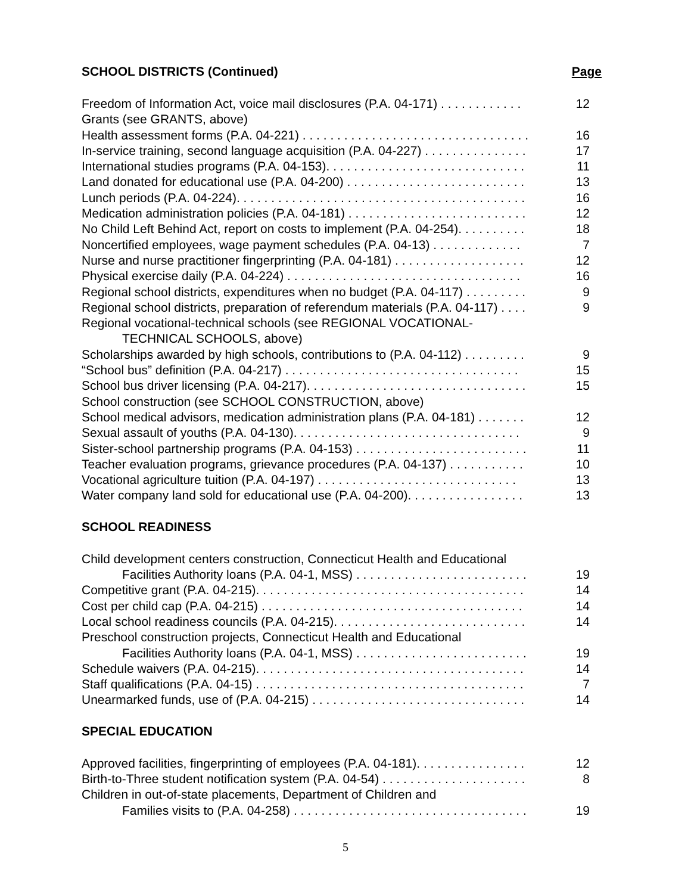SCHOOL DISTRICTS (Continued) Page
Freedom of Information Act, voice mail disclosures (P.A. 04-171) . . . . . . . . . . . . 12
Grants (see GRANTS, above)
Health assessment forms (P.A. 04-221) . . . . . . . . . . . . . . . . . . . . . . . . . . . . . . . . . 16
In-service training, second language acquisition (P.A. 04-227) . . . . . . . . . . . . . . . 17
International studies programs (P.A. 04-153). . . . . . . . . . . . . . . . . . . . . . . . . . . . . 11
Land donated for educational use (P.A. 04-200) . . . . . . . . . . . . . . . . . . . . . . . . . . 13
Lunch periods (P.A. 04-224). . . . . . . . . . . . . . . . . . . . . . . . . . . . . . . . . . . . . . . . . . 16
Medication administration policies (P.A. 04-181) . . . . . . . . . . . . . . . . . . . . . . . . . . 12
No Child Left Behind Act, report on costs to implement (P.A. 04-254). . . . . . . . . . 18
Noncertified employees, wage payment schedules (P.A. 04-13) . . . . . . . . . . . . . 7
Nurse and nurse practitioner fingerprinting (P.A. 04-181) . . . . . . . . . . . . . . . . . . . 12
Physical exercise daily (P.A. 04-224) . . . . . . . . . . . . . . . . . . . . . . . . . . . . . . . . . . 16
Regional school districts, expenditures when no budget (P.A. 04-117) . . . . . . . . . 9
Regional school districts, preparation of referendum materials (P.A. 04-117) . . . . 9
Regional vocational-technical schools (see REGIONAL VOCATIONAL-
TECHNICAL SCHOOLS, above)
Scholarships awarded by high schools, contributions to (P.A. 04-112) . . . . . . . . . 9
“School bus” definition (P.A. 04-217) . . . . . . . . . . . . . . . . . . . . . . . . . . . . . . . . . . 15
School bus driver licensing (P.A. 04-217). . . . . . . . . . . . . . . . . . . . . . . . . . . . . . . . 15
School construction (see SCHOOL CONSTRUCTION, above)
School medical advisors, medication administration plans (P.A. 04-181) . . . . . . . 12
Sexual assault of youths (P.A. 04-130). . . . . . . . . . . . . . . . . . . . . . . . . . . . . . . . . 9
Sister-school partnership programs (P.A. 04-153) . . . . . . . . . . . . . . . . . . . . . . . . . 11
Teacher evaluation programs, grievance procedures (P.A. 04-137) . . . . . . . . . . . 10
Vocational agriculture tuition (P.A. 04-197) . . . . . . . . . . . . . . . . . . . . . . . . . . . . . 13
Water company land sold for educational use (P.A. 04-200). . . . . . . . . . . . . . . . . 13
SCHOOL READINESS
Child development centers construction, Connecticut Health and Educational
Facilities Authority loans (P.A. 04-1, MSS) . . . . . . . . . . . . . . . . . . . . . . . . . 19
Competitive grant (P.A. 04-215). . . . . . . . . . . . . . . . . . . . . . . . . . . . . . . . . . . . . . . 14
Cost per child cap (P.A. 04-215) . . . . . . . . . . . . . . . . . . . . . . . . . . . . . . . . . . . . . . 14
Local school readiness councils (P.A. 04-215). . . . . . . . . . . . . . . . . . . . . . . . . . . . 14
Preschool construction projects, Connecticut Health and Educational
Facilities Authority loans (P.A. 04-1, MSS) . . . . . . . . . . . . . . . . . . . . . . . . . 19
Schedule waivers (P.A. 04-215). . . . . . . . . . . . . . . . . . . . . . . . . . . . . . . . . . . . . . . 14
Staff qualifications (P.A. 04-15) . . . . . . . . . . . . . . . . . . . . . . . . . . . . . . . . . . . . . . . 7
Unearmarked funds, use of (P.A. 04-215) . . . . . . . . . . . . . . . . . . . . . . . . . . . . . . . 14
SPECIAL EDUCATION
Approved facilities, fingerprinting of employees (P.A. 04-181). . . . . . . . . . . . . . . . 12
Birth-to-Three student notification system (P.A. 04-54) . . . . . . . . . . . . . . . . . . . . . 8
Children in out-of-state placements, Department of Children and
Families visits to (P.A. 04-258) . . . . . . . . . . . . . . . . . . . . . . . . . . . . . . . . . . 19
5